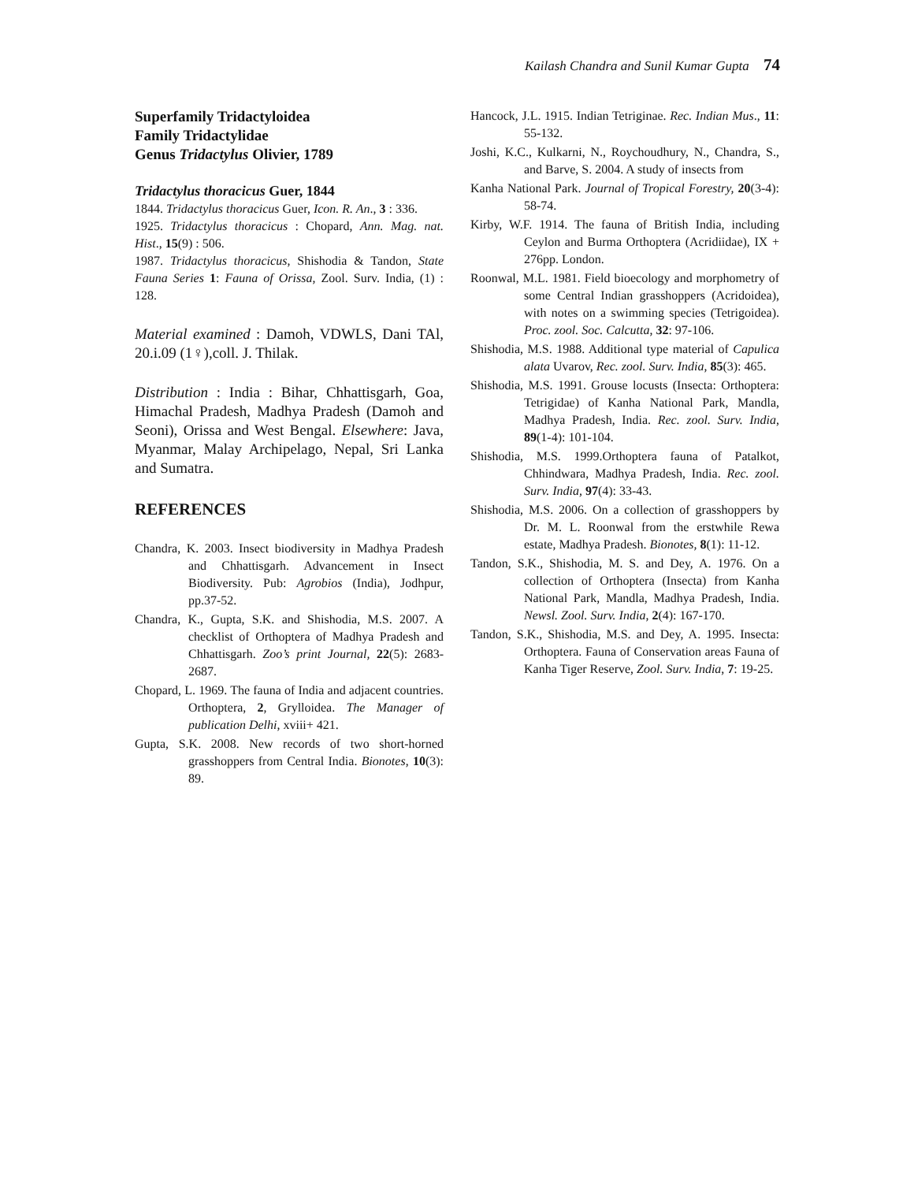Kailash Chandra and Sunil Kumar Gupta 74
Superfamily Tridactyloidea
Family Tridactylidae
Genus Tridactylus Olivier, 1789
Tridactylus thoracicus Guer, 1844
1844. Tridactylus thoracicus Guer, Icon. R. An., 3 : 336.
1925. Tridactylus thoracicus : Chopard, Ann. Mag. nat. Hist., 15(9) : 506.
1987. Tridactylus thoracicus, Shishodia & Tandon, State Fauna Series 1: Fauna of Orissa, Zool. Surv. India, (1) : 128.
Material examined : Damoh, VDWLS, Dani TAl, 20.i.09 (1♀),coll. J. Thilak.
Distribution : India : Bihar, Chhattisgarh, Goa, Himachal Pradesh, Madhya Pradesh (Damoh and Seoni), Orissa and West Bengal. Elsewhere: Java, Myanmar, Malay Archipelago, Nepal, Sri Lanka and Sumatra.
REFERENCES
Chandra, K. 2003. Insect biodiversity in Madhya Pradesh and Chhattisgarh. Advancement in Insect Biodiversity. Pub: Agrobios (India), Jodhpur, pp.37-52.
Chandra, K., Gupta, S.K. and Shishodia, M.S. 2007. A checklist of Orthoptera of Madhya Pradesh and Chhattisgarh. Zoo’s print Journal, 22(5): 2683-2687.
Chopard, L. 1969. The fauna of India and adjacent countries. Orthoptera, 2, Grylloidea. The Manager of publication Delhi, xviii+ 421.
Gupta, S.K. 2008. New records of two short-horned grasshoppers from Central India. Bionotes, 10(3): 89.
Hancock, J.L. 1915. Indian Tetriginae. Rec. Indian Mus., 11: 55-132.
Joshi, K.C., Kulkarni, N., Roychoudhury, N., Chandra, S., and Barve, S. 2004. A study of insects from
Kanha National Park. Journal of Tropical Forestry, 20(3-4): 58-74.
Kirby, W.F. 1914. The fauna of British India, including Ceylon and Burma Orthoptera (Acridiidae), IX + 276pp. London.
Roonwal, M.L. 1981. Field bioecology and morphometry of some Central Indian grasshoppers (Acridoidea), with notes on a swimming species (Tetrigoidea). Proc. zool. Soc. Calcutta, 32: 97-106.
Shishodia, M.S. 1988. Additional type material of Capulica alata Uvarov, Rec. zool. Surv. India, 85(3): 465.
Shishodia, M.S. 1991. Grouse locusts (Insecta: Orthoptera: Tetrigidae) of Kanha National Park, Mandla, Madhya Pradesh, India. Rec. zool. Surv. India, 89(1-4): 101-104.
Shishodia, M.S. 1999.Orthoptera fauna of Patalkot, Chhindwara, Madhya Pradesh, India. Rec. zool. Surv. India, 97(4): 33-43.
Shishodia, M.S. 2006. On a collection of grasshoppers by Dr. M. L. Roonwal from the erstwhile Rewa estate, Madhya Pradesh. Bionotes, 8(1): 11-12.
Tandon, S.K., Shishodia, M. S. and Dey, A. 1976. On a collection of Orthoptera (Insecta) from Kanha National Park, Mandla, Madhya Pradesh, India. Newsl. Zool. Surv. India, 2(4): 167-170.
Tandon, S.K., Shishodia, M.S. and Dey, A. 1995. Insecta: Orthoptera. Fauna of Conservation areas Fauna of Kanha Tiger Reserve, Zool. Surv. India, 7: 19-25.